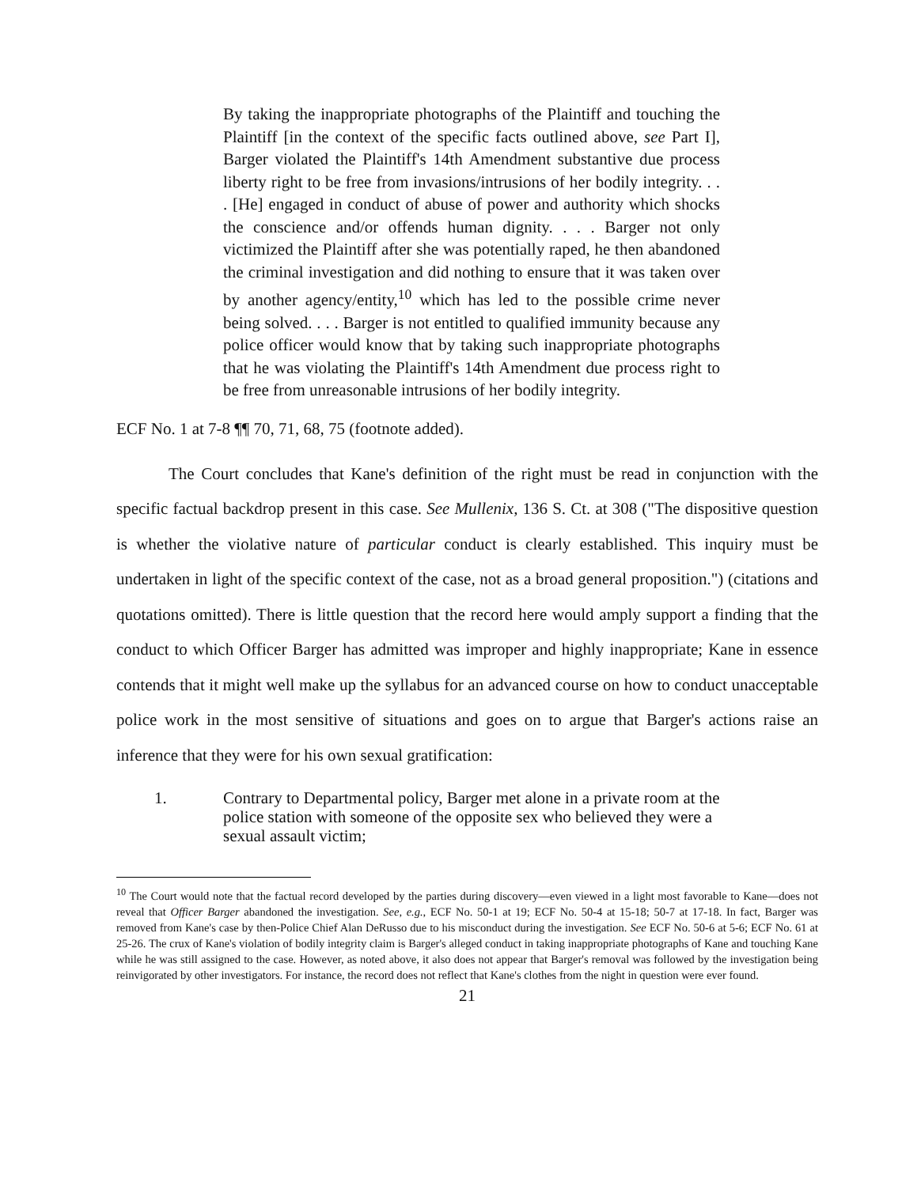By taking the inappropriate photographs of the Plaintiff and touching the Plaintiff [in the context of the specific facts outlined above, see Part I], Barger violated the Plaintiff's 14th Amendment substantive due process liberty right to be free from invasions/intrusions of her bodily integrity. . . . [He] engaged in conduct of abuse of power and authority which shocks the conscience and/or offends human dignity. . . . Barger not only victimized the Plaintiff after she was potentially raped, he then abandoned the criminal investigation and did nothing to ensure that it was taken over by another agency/entity,<sup>10</sup> which has led to the possible crime never being solved. . . . Barger is not entitled to qualified immunity because any police officer would know that by taking such inappropriate photographs that he was violating the Plaintiff's 14th Amendment due process right to be free from unreasonable intrusions of her bodily integrity.
ECF No. 1 at 7-8 ¶¶ 70, 71, 68, 75 (footnote added).
The Court concludes that Kane's definition of the right must be read in conjunction with the specific factual backdrop present in this case. See Mullenix, 136 S. Ct. at 308 ("The dispositive question is whether the violative nature of particular conduct is clearly established. This inquiry must be undertaken in light of the specific context of the case, not as a broad general proposition.") (citations and quotations omitted). There is little question that the record here would amply support a finding that the conduct to which Officer Barger has admitted was improper and highly inappropriate; Kane in essence contends that it might well make up the syllabus for an advanced course on how to conduct unacceptable police work in the most sensitive of situations and goes on to argue that Barger's actions raise an inference that they were for his own sexual gratification:
1. Contrary to Departmental policy, Barger met alone in a private room at the police station with someone of the opposite sex who believed they were a sexual assault victim;
<sup>10</sup> The Court would note that the factual record developed by the parties during discovery—even viewed in a light most favorable to Kane—does not reveal that Officer Barger abandoned the investigation. See, e.g., ECF No. 50-1 at 19; ECF No. 50-4 at 15-18; 50-7 at 17-18. In fact, Barger was removed from Kane's case by then-Police Chief Alan DeRusso due to his misconduct during the investigation. See ECF No. 50-6 at 5-6; ECF No. 61 at 25-26. The crux of Kane's violation of bodily integrity claim is Barger's alleged conduct in taking inappropriate photographs of Kane and touching Kane while he was still assigned to the case. However, as noted above, it also does not appear that Barger's removal was followed by the investigation being reinvigorated by other investigators. For instance, the record does not reflect that Kane's clothes from the night in question were ever found.
21